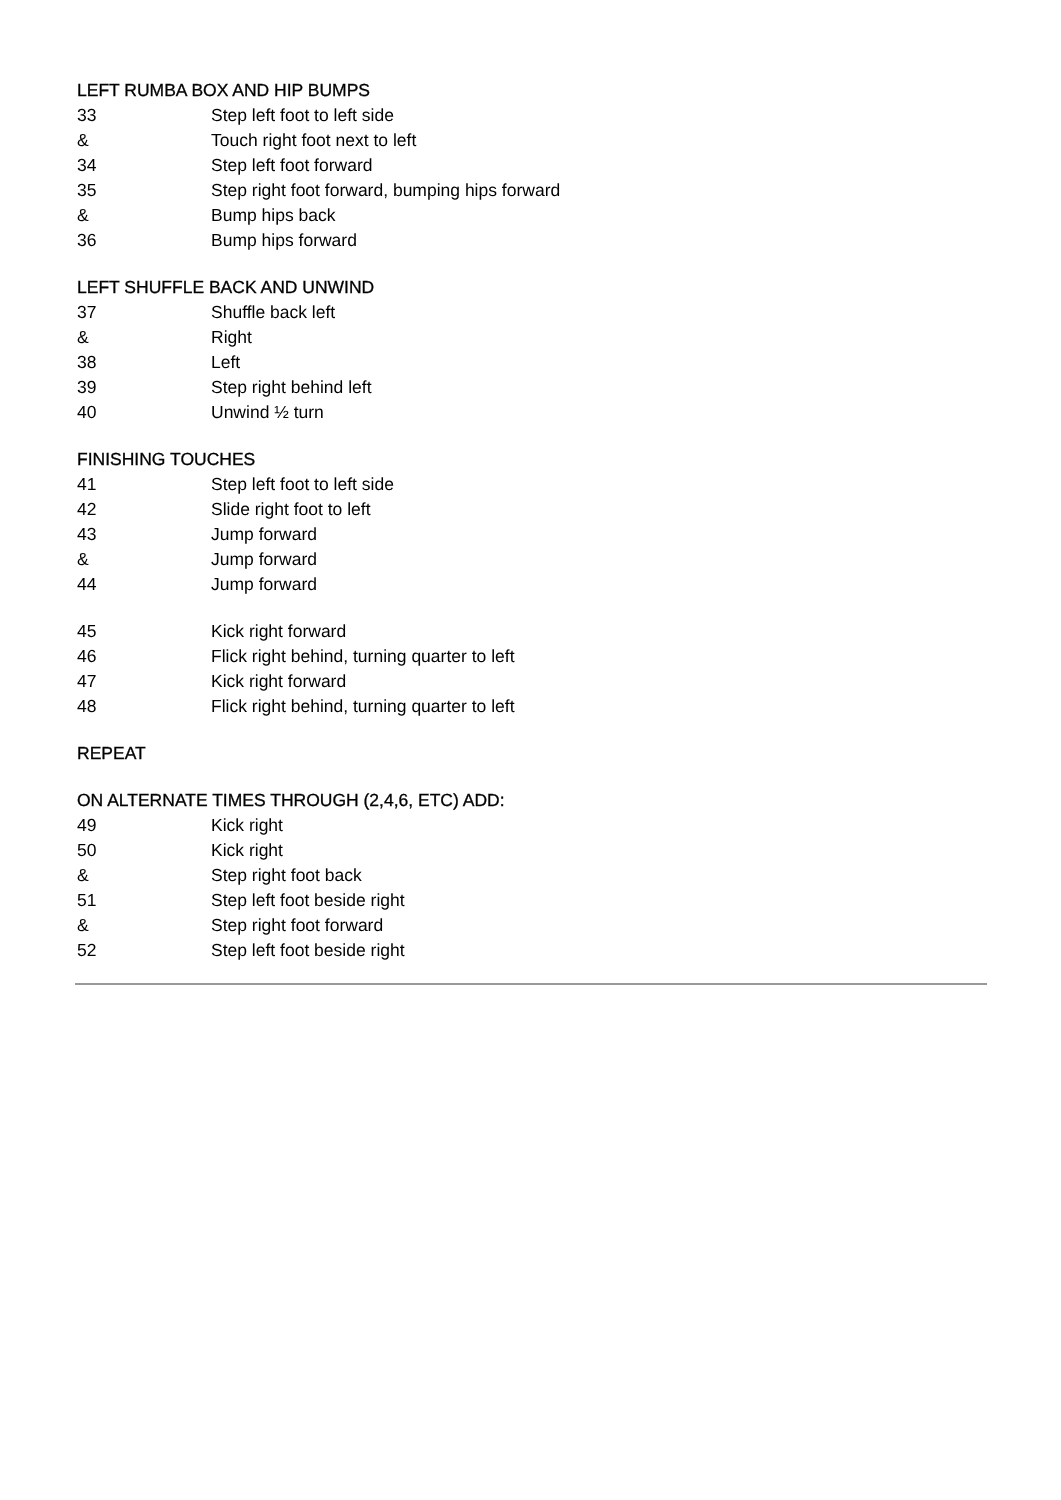LEFT RUMBA BOX AND HIP BUMPS
| 33 | Step left foot to left side |
| & | Touch right foot next to left |
| 34 | Step left foot forward |
| 35 | Step right foot forward, bumping hips forward |
| & | Bump hips back |
| 36 | Bump hips forward |
LEFT SHUFFLE BACK AND UNWIND
| 37 | Shuffle back left |
| & | Right |
| 38 | Left |
| 39 | Step right behind left |
| 40 | Unwind ½ turn |
FINISHING TOUCHES
| 41 | Step left foot to left side |
| 42 | Slide right foot to left |
| 43 | Jump forward |
| & | Jump forward |
| 44 | Jump forward |
| 45 | Kick right forward |
| 46 | Flick right behind, turning quarter to left |
| 47 | Kick right forward |
| 48 | Flick right behind, turning quarter to left |
REPEAT
ON ALTERNATE TIMES THROUGH (2,4,6, ETC) ADD:
| 49 | Kick right |
| 50 | Kick right |
| & | Step right foot back |
| 51 | Step left foot beside right |
| & | Step right foot forward |
| 52 | Step left foot beside right |